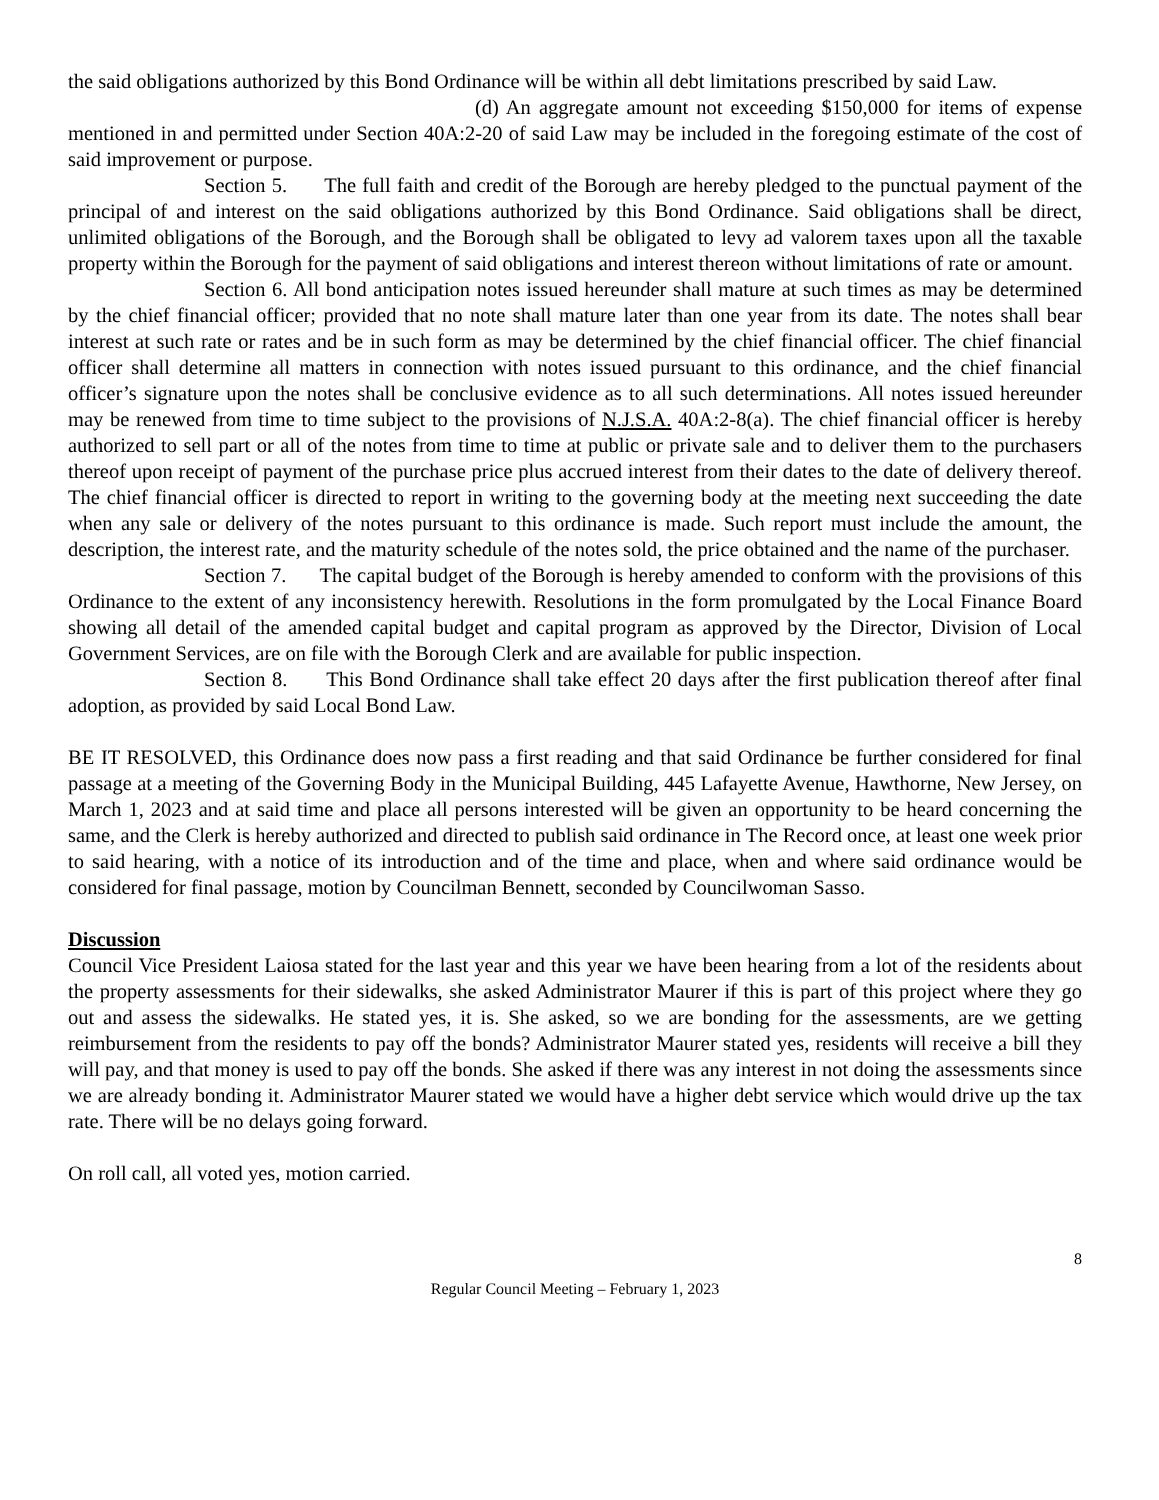the said obligations authorized by this Bond Ordinance will be within all debt limitations prescribed by said Law.
(d) An aggregate amount not exceeding $150,000 for items of expense mentioned in and permitted under Section 40A:2-20 of said Law may be included in the foregoing estimate of the cost of said improvement or purpose.
Section 5. The full faith and credit of the Borough are hereby pledged to the punctual payment of the principal of and interest on the said obligations authorized by this Bond Ordinance. Said obligations shall be direct, unlimited obligations of the Borough, and the Borough shall be obligated to levy ad valorem taxes upon all the taxable property within the Borough for the payment of said obligations and interest thereon without limitations of rate or amount.
Section 6. All bond anticipation notes issued hereunder shall mature at such times as may be determined by the chief financial officer; provided that no note shall mature later than one year from its date. The notes shall bear interest at such rate or rates and be in such form as may be determined by the chief financial officer. The chief financial officer shall determine all matters in connection with notes issued pursuant to this ordinance, and the chief financial officer’s signature upon the notes shall be conclusive evidence as to all such determinations. All notes issued hereunder may be renewed from time to time subject to the provisions of N.J.S.A. 40A:2-8(a). The chief financial officer is hereby authorized to sell part or all of the notes from time to time at public or private sale and to deliver them to the purchasers thereof upon receipt of payment of the purchase price plus accrued interest from their dates to the date of delivery thereof. The chief financial officer is directed to report in writing to the governing body at the meeting next succeeding the date when any sale or delivery of the notes pursuant to this ordinance is made. Such report must include the amount, the description, the interest rate, and the maturity schedule of the notes sold, the price obtained and the name of the purchaser.
Section 7. The capital budget of the Borough is hereby amended to conform with the provisions of this Ordinance to the extent of any inconsistency herewith. Resolutions in the form promulgated by the Local Finance Board showing all detail of the amended capital budget and capital program as approved by the Director, Division of Local Government Services, are on file with the Borough Clerk and are available for public inspection.
Section 8. This Bond Ordinance shall take effect 20 days after the first publication thereof after final adoption, as provided by said Local Bond Law.
BE IT RESOLVED, this Ordinance does now pass a first reading and that said Ordinance be further considered for final passage at a meeting of the Governing Body in the Municipal Building, 445 Lafayette Avenue, Hawthorne, New Jersey, on March 1, 2023 and at said time and place all persons interested will be given an opportunity to be heard concerning the same, and the Clerk is hereby authorized and directed to publish said ordinance in The Record once, at least one week prior to said hearing, with a notice of its introduction and of the time and place, when and where said ordinance would be considered for final passage, motion by Councilman Bennett, seconded by Councilwoman Sasso.
Discussion
Council Vice President Laiosa stated for the last year and this year we have been hearing from a lot of the residents about the property assessments for their sidewalks, she asked Administrator Maurer if this is part of this project where they go out and assess the sidewalks. He stated yes, it is. She asked, so we are bonding for the assessments, are we getting reimbursement from the residents to pay off the bonds? Administrator Maurer stated yes, residents will receive a bill they will pay, and that money is used to pay off the bonds. She asked if there was any interest in not doing the assessments since we are already bonding it. Administrator Maurer stated we would have a higher debt service which would drive up the tax rate. There will be no delays going forward.
On roll call, all voted yes, motion carried.
8
Regular Council Meeting – February 1, 2023